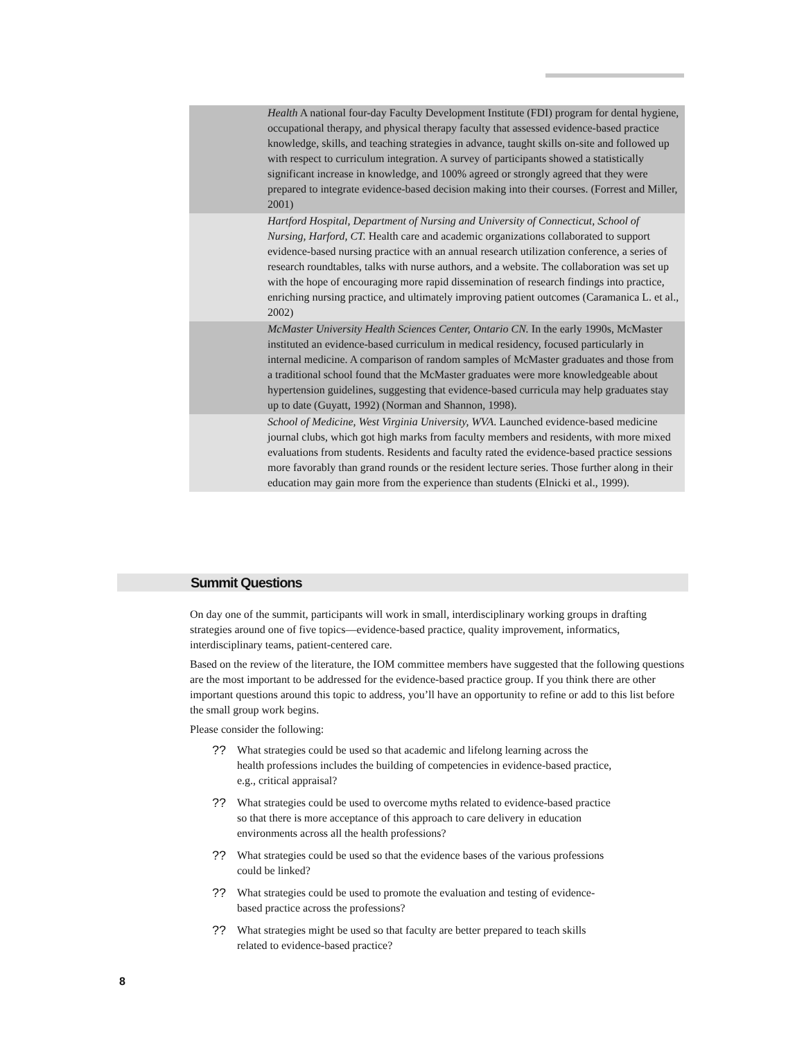Health A national four-day Faculty Development Institute (FDI) program for dental hygiene, occupational therapy, and physical therapy faculty that assessed evidence-based practice knowledge, skills, and teaching strategies in advance, taught skills on-site and followed up with respect to curriculum integration. A survey of participants showed a statistically significant increase in knowledge, and 100% agreed or strongly agreed that they were prepared to integrate evidence-based decision making into their courses. (Forrest and Miller, 2001)
Hartford Hospital, Department of Nursing and University of Connecticut, School of Nursing, Harford, CT. Health care and academic organizations collaborated to support evidence-based nursing practice with an annual research utilization conference, a series of research roundtables, talks with nurse authors, and a website. The collaboration was set up with the hope of encouraging more rapid dissemination of research findings into practice, enriching nursing practice, and ultimately improving patient outcomes (Caramanica L. et al., 2002)
McMaster University Health Sciences Center, Ontario CN. In the early 1990s, McMaster instituted an evidence-based curriculum in medical residency, focused particularly in internal medicine. A comparison of random samples of McMaster graduates and those from a traditional school found that the McMaster graduates were more knowledgeable about hypertension guidelines, suggesting that evidence-based curricula may help graduates stay up to date (Guyatt, 1992) (Norman and Shannon, 1998).
School of Medicine, West Virginia University, WVA. Launched evidence-based medicine journal clubs, which got high marks from faculty members and residents, with more mixed evaluations from students. Residents and faculty rated the evidence-based practice sessions more favorably than grand rounds or the resident lecture series. Those further along in their education may gain more from the experience than students (Elnicki et al., 1999).
Summit Questions
On day one of the summit, participants will work in small, interdisciplinary working groups in drafting strategies around one of five topics—evidence-based practice, quality improvement, informatics, interdisciplinary teams, patient-centered care.
Based on the review of the literature, the IOM committee members have suggested that the following questions are the most important to be addressed for the evidence-based practice group. If you think there are other important questions around this topic to address, you’ll have an opportunity to refine or add to this list before the small group work begins.
Please consider the following:
?? What strategies could be used so that academic and lifelong learning across the health professions includes the building of competencies in evidence-based practice, e.g., critical appraisal?
?? What strategies could be used to overcome myths related to evidence-based practice so that there is more acceptance of this approach to care delivery in education environments across all the health professions?
?? What strategies could be used so that the evidence bases of the various professions could be linked?
?? What strategies could be used to promote the evaluation and testing of evidence-based practice across the professions?
?? What strategies might be used so that faculty are better prepared to teach skills related to evidence-based practice?
8